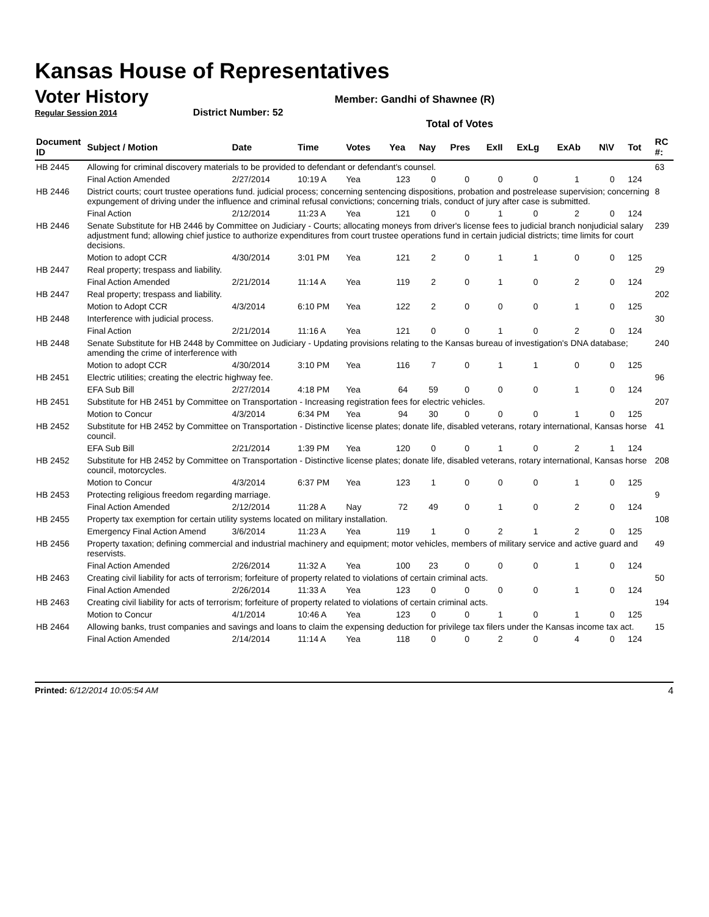Kansas House of Representatives
Voter History
Member: Gandhi of Shawnee (R)
Regular Session 2014 District Number: 52
Total of Votes
| Document ID | Subject / Motion | Date | Time | Votes | Yea | Nay | Pres | ExII | ExLg | ExAb | N\V | Tot | RC #: |
| --- | --- | --- | --- | --- | --- | --- | --- | --- | --- | --- | --- | --- | --- |
| HB 2445 | Allowing for criminal discovery materials to be provided to defendant or defendant's counsel. | | | | | | | | | | | | 63 |
| | Final Action Amended | 2/27/2014 | 10:19 A | Yea | 123 | 0 | 0 | 0 | 0 | 1 | 0 | 124 | |
| HB 2446 | District courts; court trustee operations fund. judicial process; concerning sentencing dispositions, probation and postrelease supervision; concerning expungement of driving under the influence and criminal refusal convictions; concerning trials, conduct of jury after case is submitted. | | | | | | | | | | | | 8 |
| | Final Action | 2/12/2014 | 11:23 A | Yea | 121 | 0 | 0 | 1 | 0 | 2 | 0 | 124 | |
| HB 2446 | Senate Substitute for HB 2446 by Committee on Judiciary - Courts; allocating moneys from driver's license fees to judicial branch nonjudicial salary adjustment fund; allowing chief justice to authorize expenditures from court trustee operations fund in certain judicial districts; time limits for court decisions. | | | | | | | | | | | | 239 |
| | Motion to adopt CCR | 4/30/2014 | 3:01 PM | Yea | 121 | 2 | 0 | 1 | 1 | 0 | 0 | 125 | |
| HB 2447 | Real property; trespass and liability. | | | | | | | | | | | | 29 |
| | Final Action Amended | 2/21/2014 | 11:14 A | Yea | 119 | 2 | 0 | 1 | 0 | 2 | 0 | 124 | |
| HB 2447 | Real property; trespass and liability. | | | | | | | | | | | | 202 |
| | Motion to Adopt CCR | 4/3/2014 | 6:10 PM | Yea | 122 | 2 | 0 | 0 | 0 | 1 | 0 | 125 | |
| HB 2448 | Interference with judicial process. | | | | | | | | | | | | 30 |
| | Final Action | 2/21/2014 | 11:16 A | Yea | 121 | 0 | 0 | 1 | 0 | 2 | 0 | 124 | |
| HB 2448 | Senate Substitute for HB 2448 by Committee on Judiciary - Updating provisions relating to the Kansas bureau of investigation's DNA database; amending the crime of interference with | | | | | | | | | | | | 240 |
| | Motion to adopt CCR | 4/30/2014 | 3:10 PM | Yea | 116 | 7 | 0 | 1 | 1 | 0 | 0 | 125 | |
| HB 2451 | Electric utilities; creating the electric highway fee. | | | | | | | | | | | | 96 |
| | EFA Sub Bill | 2/27/2014 | 4:18 PM | Yea | 64 | 59 | 0 | 0 | 0 | 1 | 0 | 124 | |
| HB 2451 | Substitute for HB 2451 by Committee on Transportation - Increasing registration fees for electric vehicles. | | | | | | | | | | | | 207 |
| | Motion to Concur | 4/3/2014 | 6:34 PM | Yea | 94 | 30 | 0 | 0 | 0 | 1 | 0 | 125 | |
| HB 2452 | Substitute for HB 2452 by Committee on Transportation - Distinctive license plates; donate life, disabled veterans, rotary international, Kansas horse council. | | | | | | | | | | | | 41 |
| | EFA Sub Bill | 2/21/2014 | 1:39 PM | Yea | 120 | 0 | 0 | 1 | 0 | 2 | 1 | 124 | |
| HB 2452 | Substitute for HB 2452 by Committee on Transportation - Distinctive license plates; donate life, disabled veterans, rotary international, Kansas horse council, motorcycles. | | | | | | | | | | | | 208 |
| | Motion to Concur | 4/3/2014 | 6:37 PM | Yea | 123 | 1 | 0 | 0 | 0 | 1 | 0 | 125 | |
| HB 2453 | Protecting religious freedom regarding marriage. | | | | | | | | | | | | 9 |
| | Final Action Amended | 2/12/2014 | 11:28 A | Nay | 72 | 49 | 0 | 1 | 0 | 2 | 0 | 124 | |
| HB 2455 | Property tax exemption for certain utility systems located on military installation. | | | | | | | | | | | | 108 |
| | Emergency Final Action Amend | 3/6/2014 | 11:23 A | Yea | 119 | 1 | 0 | 2 | 1 | 2 | 0 | 125 | |
| HB 2456 | Property taxation; defining commercial and industrial machinery and equipment; motor vehicles, members of military service and active guard and reservists. | | | | | | | | | | | | 49 |
| | Final Action Amended | 2/26/2014 | 11:32 A | Yea | 100 | 23 | 0 | 0 | 0 | 1 | 0 | 124 | |
| HB 2463 | Creating civil liability for acts of terrorism; forfeiture of property related to violations of certain criminal acts. | | | | | | | | | | | | 50 |
| | Final Action Amended | 2/26/2014 | 11:33 A | Yea | 123 | 0 | 0 | 0 | 0 | 1 | 0 | 124 | |
| HB 2463 | Creating civil liability for acts of terrorism; forfeiture of property related to violations of certain criminal acts. | | | | | | | | | | | | 194 |
| | Motion to Concur | 4/1/2014 | 10:46 A | Yea | 123 | 0 | 0 | 1 | 0 | 1 | 0 | 125 | |
| HB 2464 | Allowing banks, trust companies and savings and loans to claim the expensing deduction for privilege tax filers under the Kansas income tax act. | | | | | | | | | | | | 15 |
| | Final Action Amended | 2/14/2014 | 11:14 A | Yea | 118 | 0 | 0 | 2 | 0 | 4 | 0 | 124 | |
Printed: 6/12/2014 10:05:54 AM 4